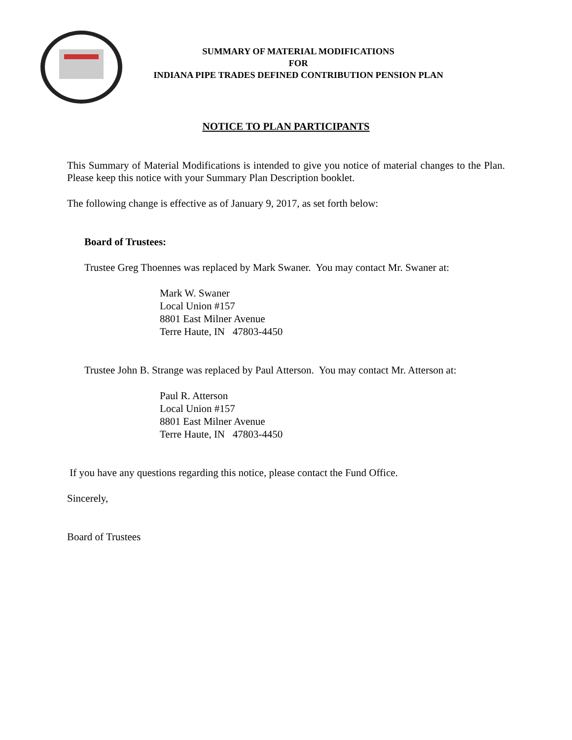SUMMARY OF MATERIAL MODIFICATIONS
FOR
INDIANA PIPE TRADES DEFINED CONTRIBUTION PENSION PLAN
NOTICE TO PLAN PARTICIPANTS
This Summary of Material Modifications is intended to give you notice of material changes to the Plan. Please keep this notice with your Summary Plan Description booklet.
The following change is effective as of January 9, 2017, as set forth below:
Board of Trustees:
Trustee Greg Thoennes was replaced by Mark Swaner. You may contact Mr. Swaner at:
Mark W. Swaner
Local Union #157
8801 East Milner Avenue
Terre Haute, IN 47803-4450
Trustee John B. Strange was replaced by Paul Atterson. You may contact Mr. Atterson at:
Paul R. Atterson
Local Union #157
8801 East Milner Avenue
Terre Haute, IN 47803-4450
If you have any questions regarding this notice, please contact the Fund Office.
Sincerely,
Board of Trustees